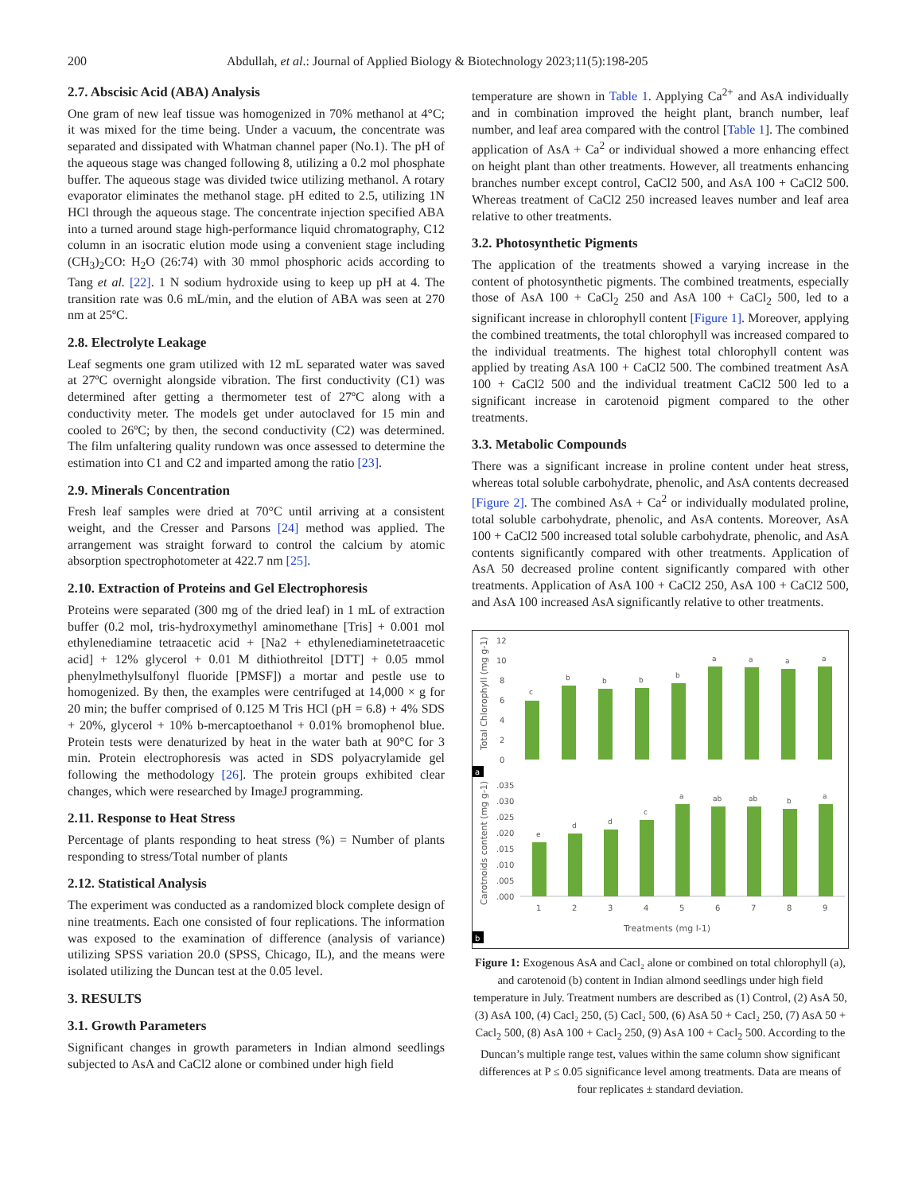200 Abdullah, et al.: Journal of Applied Biology & Biotechnology 2023;11(5):198-205
2.7. Abscisic Acid (ABA) Analysis
One gram of new leaf tissue was homogenized in 70% methanol at 4°C; it was mixed for the time being. Under a vacuum, the concentrate was separated and dissipated with Whatman channel paper (No.1). The pH of the aqueous stage was changed following 8, utilizing a 0.2 mol phosphate buffer. The aqueous stage was divided twice utilizing methanol. A rotary evaporator eliminates the methanol stage. pH edited to 2.5, utilizing 1N HCl through the aqueous stage. The concentrate injection specified ABA into a turned around stage high-performance liquid chromatography, C12 column in an isocratic elution mode using a convenient stage including (CH<sub>3</sub>)<sub>2</sub>CO: H<sub>2</sub>O (26:74) with 30 mmol phosphoric acids according to Tang et al. [22]. 1 N sodium hydroxide using to keep up pH at 4. The transition rate was 0.6 mL/min, and the elution of ABA was seen at 270 nm at 25ºC.
2.8. Electrolyte Leakage
Leaf segments one gram utilized with 12 mL separated water was saved at 27ºC overnight alongside vibration. The first conductivity (C1) was determined after getting a thermometer test of 27ºC along with a conductivity meter. The models get under autoclaved for 15 min and cooled to 26ºC; by then, the second conductivity (C2) was determined. The film unfaltering quality rundown was once assessed to determine the estimation into C1 and C2 and imparted among the ratio [23].
2.9. Minerals Concentration
Fresh leaf samples were dried at 70°C until arriving at a consistent weight, and the Cresser and Parsons [24] method was applied. The arrangement was straight forward to control the calcium by atomic absorption spectrophotometer at 422.7 nm [25].
2.10. Extraction of Proteins and Gel Electrophoresis
Proteins were separated (300 mg of the dried leaf) in 1 mL of extraction buffer (0.2 mol, tris-hydroxymethyl aminomethane [Tris] + 0.001 mol ethylenediamine tetraacetic acid + [Na2 + ethylenediaminetetraacetic acid] + 12% glycerol + 0.01 M dithiothreitol [DTT] + 0.05 mmol phenylmethylsulfonyl fluoride [PMSF]) a mortar and pestle use to homogenized. By then, the examples were centrifuged at 14,000 × g for 20 min; the buffer comprised of 0.125 M Tris HCl (pH = 6.8) + 4% SDS + 20%, glycerol + 10% b-mercaptoethanol + 0.01% bromophenol blue. Protein tests were denaturized by heat in the water bath at 90°C for 3 min. Protein electrophoresis was acted in SDS polyacrylamide gel following the methodology [26]. The protein groups exhibited clear changes, which were researched by ImageJ programming.
2.11. Response to Heat Stress
Percentage of plants responding to heat stress (%) = Number of plants responding to stress/Total number of plants
2.12. Statistical Analysis
The experiment was conducted as a randomized block complete design of nine treatments. Each one consisted of four replications. The information was exposed to the examination of difference (analysis of variance) utilizing SPSS variation 20.0 (SPSS, Chicago, IL), and the means were isolated utilizing the Duncan test at the 0.05 level.
3. RESULTS
3.1. Growth Parameters
Significant changes in growth parameters in Indian almond seedlings subjected to AsA and CaCl2 alone or combined under high field
temperature are shown in Table 1. Applying Ca<sup>2+</sup> and AsA individually and in combination improved the height plant, branch number, leaf number, and leaf area compared with the control [Table 1]. The combined application of AsA + Ca<sup>2</sup> or individual showed a more enhancing effect on height plant than other treatments. However, all treatments enhancing branches number except control, CaCl2 500, and AsA 100 + CaCl2 500. Whereas treatment of CaCl2 250 increased leaves number and leaf area relative to other treatments.
3.2. Photosynthetic Pigments
The application of the treatments showed a varying increase in the content of photosynthetic pigments. The combined treatments, especially those of AsA 100 + CaCl<sub>2</sub> 250 and AsA 100 + CaCl<sub>2</sub> 500, led to a significant increase in chlorophyll content [Figure 1]. Moreover, applying the combined treatments, the total chlorophyll was increased compared to the individual treatments. The highest total chlorophyll content was applied by treating AsA 100 + CaCl2 500. The combined treatment AsA 100 + CaCl2 500 and the individual treatment CaCl2 500 led to a significant increase in carotenoid pigment compared to the other treatments.
3.3. Metabolic Compounds
There was a significant increase in proline content under heat stress, whereas total soluble carbohydrate, phenolic, and AsA contents decreased [Figure 2]. The combined AsA + Ca<sup>2</sup> or individually modulated proline, total soluble carbohydrate, phenolic, and AsA contents. Moreover, AsA 100 + CaCl2 500 increased total soluble carbohydrate, phenolic, and AsA contents significantly compared with other treatments. Application of AsA 50 decreased proline content significantly compared with other treatments. Application of AsA 100 + CaCl2 250, AsA 100 + CaCl2 500, and AsA 100 increased AsA significantly relative to other treatments.
Total Chlorophyll (mg g-1)
12
10
8
6
4
2
0
c
b
b
b
b
a
a
a
a
a
Carotnoids content (mg g-1)
.035
.030
.025
.020
.015
.010
.005
.000
e
d
d
c
a
ab
ab
b
a
1
2
3
4
5
6
7
8
9
Treatments (mg l-1)
b
Figure 1: Exogenous AsA and Cacl₂ alone or combined on total chlorophyll (a), and carotenoid (b) content in Indian almond seedlings under high field temperature in July. Treatment numbers are described as (1) Control, (2) AsA 50, (3) AsA 100, (4) Cacl₂ 250, (5) Cacl₂ 500, (6) AsA 50 + Cacl₂ 250, (7) AsA 50 + Cacl<sub>2</sub> 500, (8) AsA 100 + Cacl<sub>2</sub> 250, (9) AsA 100 + Cacl<sub>2</sub> 500. According to the Duncan’s multiple range test, values within the same column show significant differences at P ≤ 0.05 significance level among treatments. Data are means of four replicates ± standard deviation.